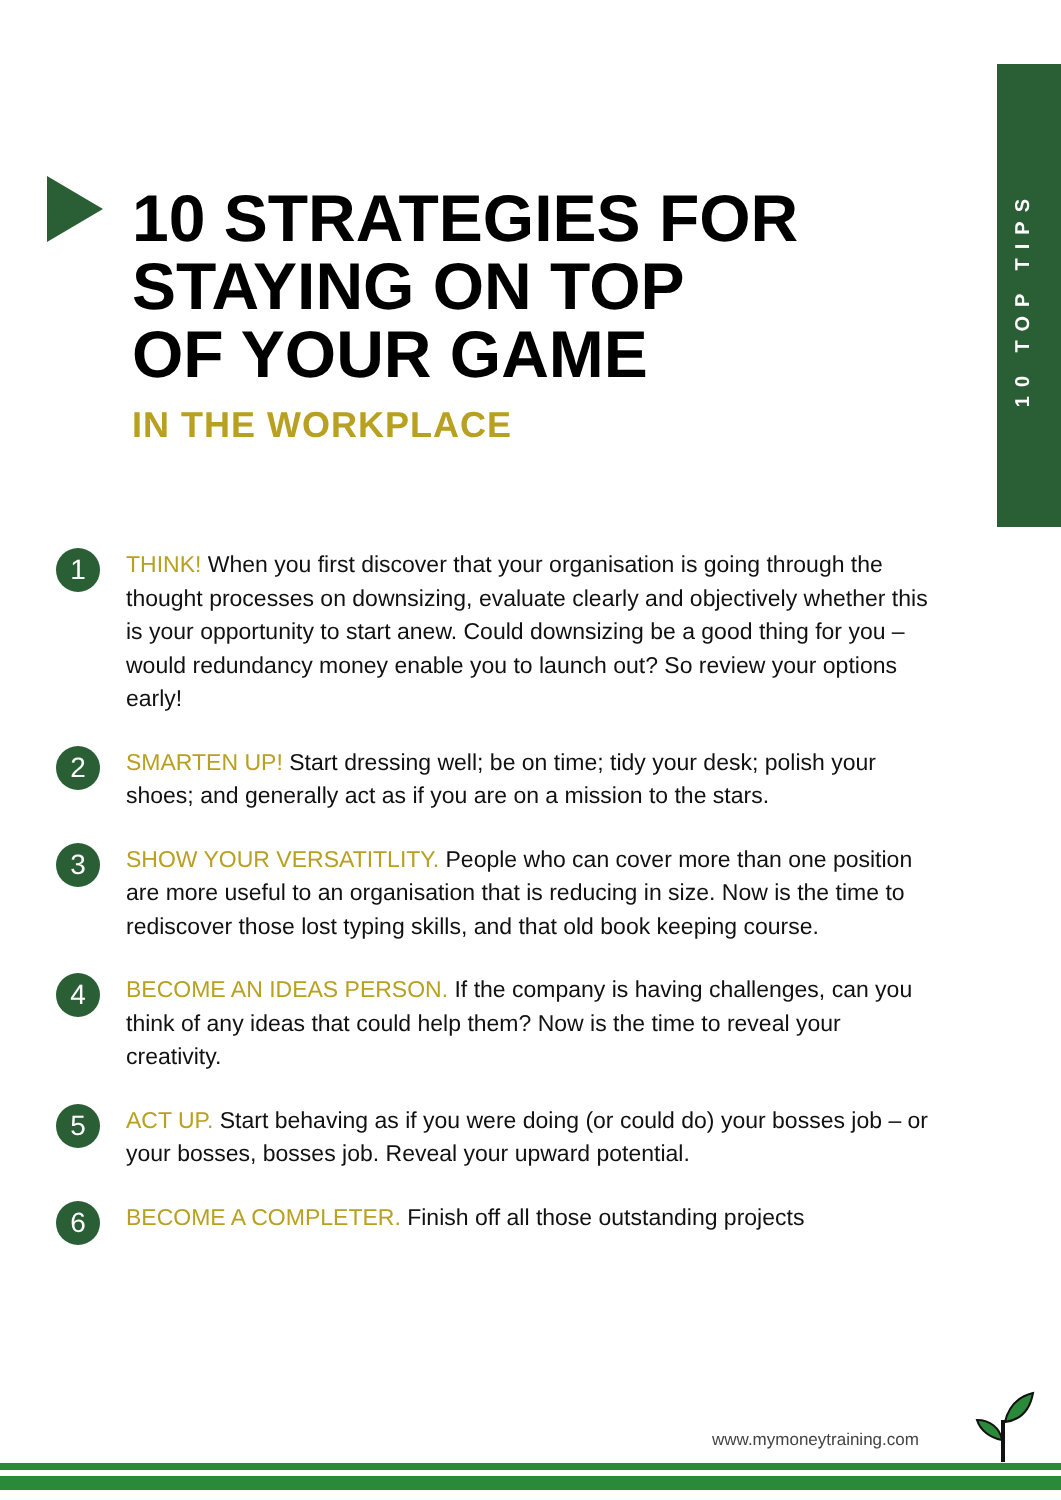10 TOP TIPS
10 STRATEGIES FOR
STAYING ON TOP
OF YOUR GAME
IN THE WORKPLACE
1
THINK! When you first discover that your organisation is going through the thought processes on downsizing, evaluate clearly and objectively whether this is your opportunity to start anew. Could downsizing be a good thing for you – would redundancy money enable you to launch out? So review your options early!
2
SMARTEN UP! Start dressing well; be on time; tidy your desk; polish your shoes; and generally act as if you are on a mission to the stars.
3
SHOW YOUR VERSATITLITY. People who can cover more than one position are more useful to an organisation that is reducing in size. Now is the time to rediscover those lost typing skills, and that old book keeping course.
4
BECOME AN IDEAS PERSON. If the company is having challenges, can you think of any ideas that could help them? Now is the time to reveal your creativity.
5
ACT UP. Start behaving as if you were doing (or could do) your bosses job – or your bosses, bosses job. Reveal your upward potential.
6
BECOME A COMPLETER. Finish off all those outstanding projects
www.mymoneytraining.com